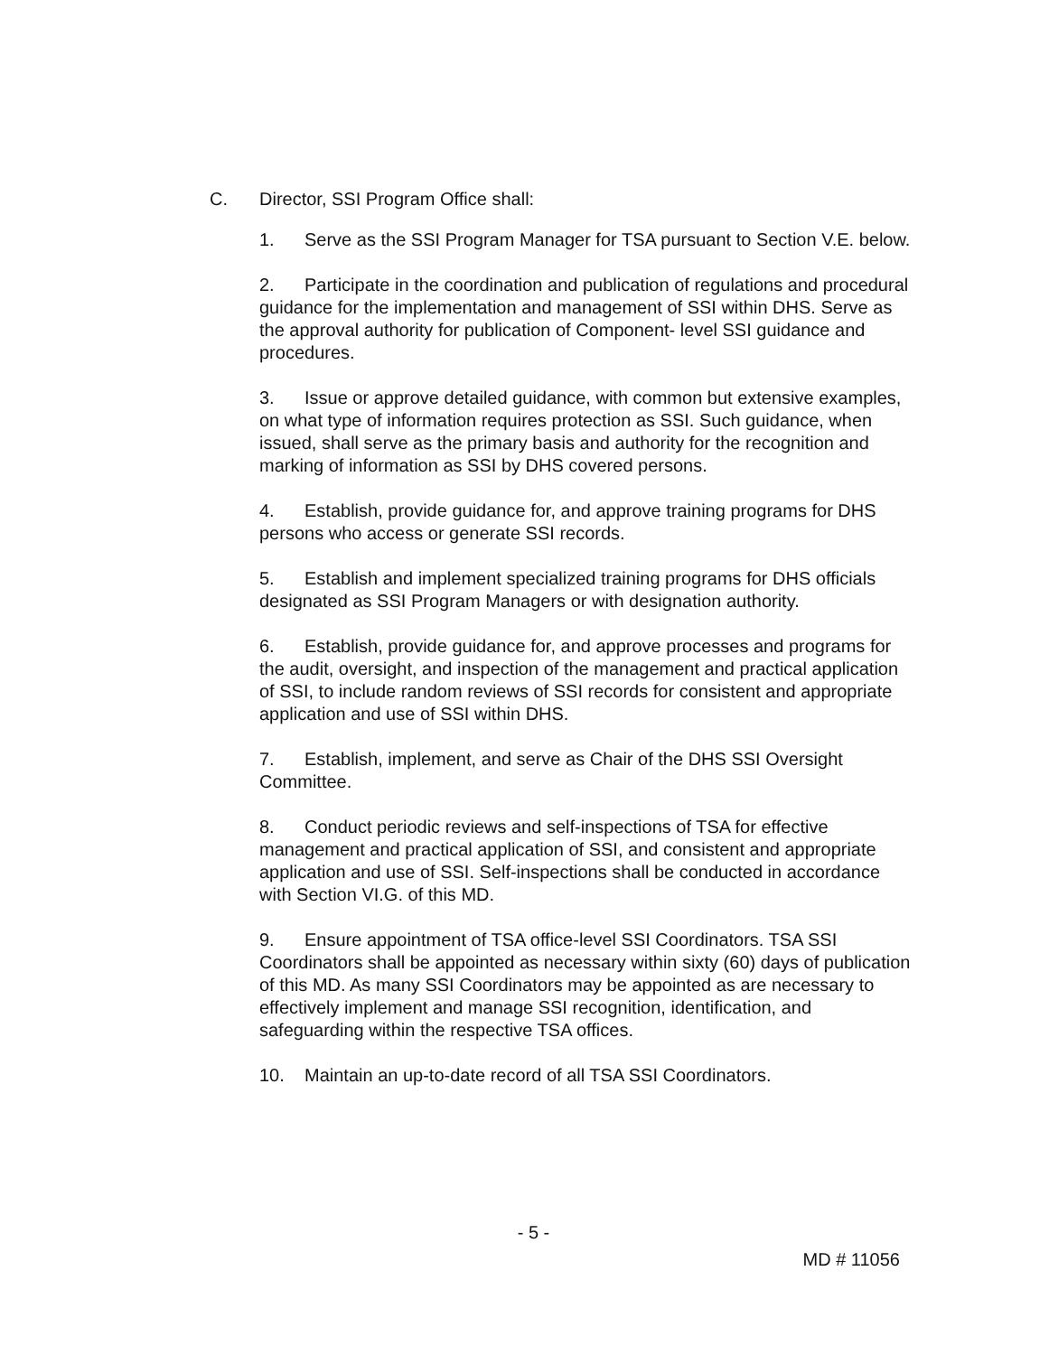C. Director, SSI Program Office shall:
1. Serve as the SSI Program Manager for TSA pursuant to Section V.E. below.
2. Participate in the coordination and publication of regulations and procedural guidance for the implementation and management of SSI within DHS. Serve as the approval authority for publication of Component- level SSI guidance and procedures.
3. Issue or approve detailed guidance, with common but extensive examples, on what type of information requires protection as SSI. Such guidance, when issued, shall serve as the primary basis and authority for the recognition and marking of information as SSI by DHS covered persons.
4. Establish, provide guidance for, and approve training programs for DHS persons who access or generate SSI records.
5. Establish and implement specialized training programs for DHS officials designated as SSI Program Managers or with designation authority.
6. Establish, provide guidance for, and approve processes and programs for the audit, oversight, and inspection of the management and practical application of SSI, to include random reviews of SSI records for consistent and appropriate application and use of SSI within DHS.
7. Establish, implement, and serve as Chair of the DHS SSI Oversight Committee.
8. Conduct periodic reviews and self-inspections of TSA for effective management and practical application of SSI, and consistent and appropriate application and use of SSI. Self-inspections shall be conducted in accordance with Section VI.G. of this MD.
9. Ensure appointment of TSA office-level SSI Coordinators. TSA SSI Coordinators shall be appointed as necessary within sixty (60) days of publication of this MD. As many SSI Coordinators may be appointed as are necessary to effectively implement and manage SSI recognition, identification, and safeguarding within the respective TSA offices.
10. Maintain an up-to-date record of all TSA SSI Coordinators.
- 5 -
MD # 11056